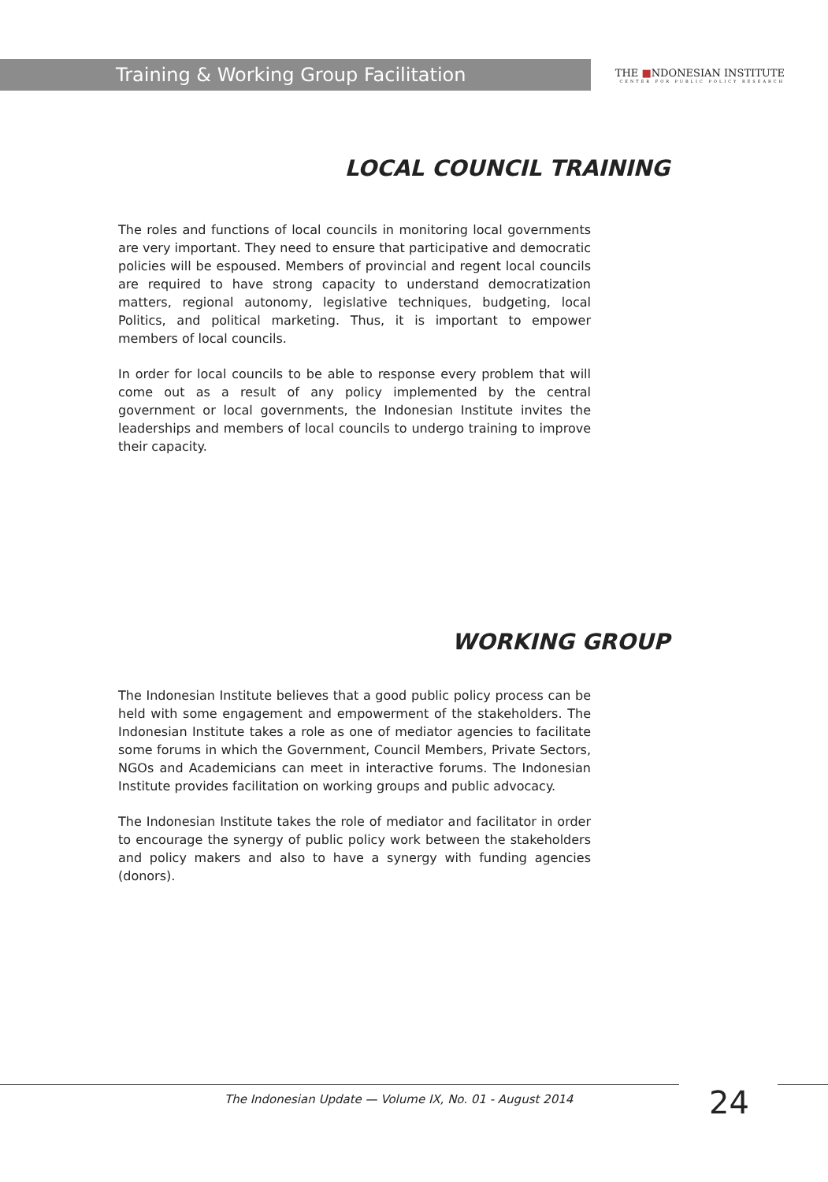Training & Working Group Facilitation
THE ■NDONESIAN INSTITUTE
CENTER FOR PUBLIC POLICY RESEARCH
LOCAL COUNCIL TRAINING
The roles and functions of local councils in monitoring local governments are very important. They need to ensure that participative and democratic policies will be espoused. Members of provincial and regent local councils are required to have strong capacity to understand democratization matters, regional autonomy, legislative techniques, budgeting, local Politics, and political marketing. Thus, it is important to empower members of local councils.
In order for local councils to be able to response every problem that will come out as a result of any policy implemented by the central government or local governments, the Indonesian Institute invites the leaderships and members of local councils to undergo training to improve their capacity.
WORKING GROUP
The Indonesian Institute believes that a good public policy process can be held with some engagement and empowerment of the stakeholders. The Indonesian Institute takes a role as one of mediator agencies to facilitate some forums in which the Government, Council Members, Private Sectors, NGOs and Academicians can meet in interactive forums. The Indonesian Institute provides facilitation on working groups and public advocacy.
The Indonesian Institute takes the role of mediator and facilitator in order to encourage the synergy of public policy work between the stakeholders and policy makers and also to have a synergy with funding agencies (donors).
The Indonesian Update — Volume IX, No. 01 - August 2014
24